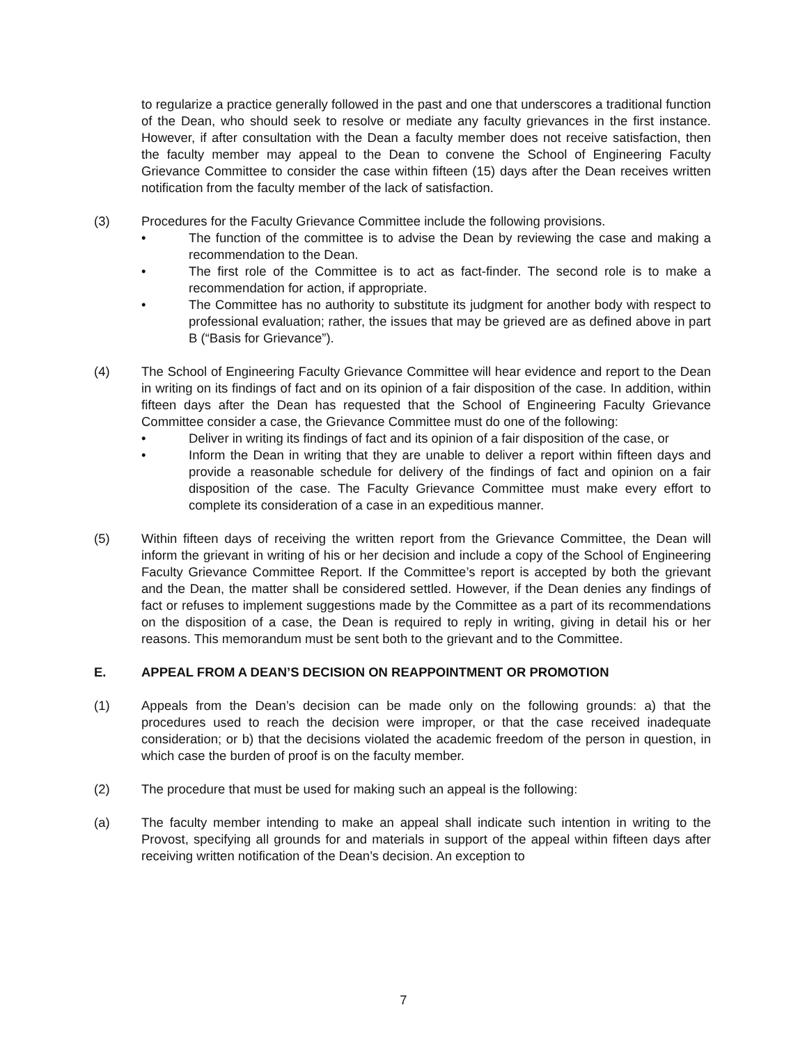to regularize a practice generally followed in the past and one that underscores a traditional function of the Dean, who should seek to resolve or mediate any faculty grievances in the first instance. However, if after consultation with the Dean a faculty member does not receive satisfaction, then the faculty member may appeal to the Dean to convene the School of Engineering Faculty Grievance Committee to consider the case within fifteen (15) days after the Dean receives written notification from the faculty member of the lack of satisfaction.
(3) Procedures for the Faculty Grievance Committee include the following provisions.
• The function of the committee is to advise the Dean by reviewing the case and making a recommendation to the Dean.
• The first role of the Committee is to act as fact-finder. The second role is to make a recommendation for action, if appropriate.
• The Committee has no authority to substitute its judgment for another body with respect to professional evaluation; rather, the issues that may be grieved are as defined above in part B (“Basis for Grievance”).
(4) The School of Engineering Faculty Grievance Committee will hear evidence and report to the Dean in writing on its findings of fact and on its opinion of a fair disposition of the case. In addition, within fifteen days after the Dean has requested that the School of Engineering Faculty Grievance Committee consider a case, the Grievance Committee must do one of the following:
• Deliver in writing its findings of fact and its opinion of a fair disposition of the case, or
• Inform the Dean in writing that they are unable to deliver a report within fifteen days and provide a reasonable schedule for delivery of the findings of fact and opinion on a fair disposition of the case. The Faculty Grievance Committee must make every effort to complete its consideration of a case in an expeditious manner.
(5) Within fifteen days of receiving the written report from the Grievance Committee, the Dean will inform the grievant in writing of his or her decision and include a copy of the School of Engineering Faculty Grievance Committee Report. If the Committee’s report is accepted by both the grievant and the Dean, the matter shall be considered settled. However, if the Dean denies any findings of fact or refuses to implement suggestions made by the Committee as a part of its recommendations on the disposition of a case, the Dean is required to reply in writing, giving in detail his or her reasons. This memorandum must be sent both to the grievant and to the Committee.
E. APPEAL FROM A DEAN’S DECISION ON REAPPOINTMENT OR PROMOTION
(1) Appeals from the Dean’s decision can be made only on the following grounds: a) that the procedures used to reach the decision were improper, or that the case received inadequate consideration; or b) that the decisions violated the academic freedom of the person in question, in which case the burden of proof is on the faculty member.
(2) The procedure that must be used for making such an appeal is the following:
(a) The faculty member intending to make an appeal shall indicate such intention in writing to the Provost, specifying all grounds for and materials in support of the appeal within fifteen days after receiving written notification of the Dean’s decision. An exception to
7